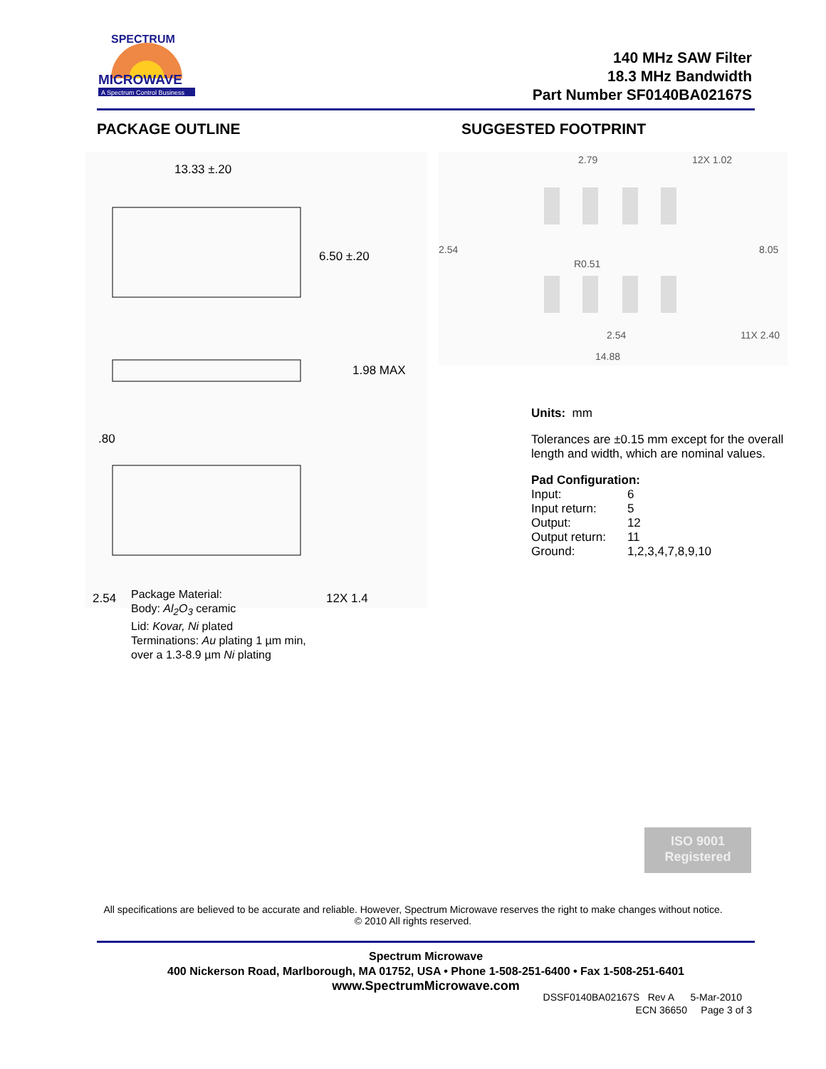MICROWAVE
A Spectrum Control Business
SPECTRUM
140 MHz SAW Filter
18.3 MHz Bandwidth
Part Number SF0140BA02167S
PACKAGE OUTLINE SUGGESTED FOOTPRINT
13.33 ±.20
6.50 ±.20
1.98 MAX
.80
2.54
12X 1.4
2.79
12X 1.02
2.54
8.05
R0.51
2.54
11X 2.40
14.88
Units: mm
Tolerances are ±0.15 mm except for the overall length and width, which are nominal values.
Pad Configuration:
| Input: | 6 |
| Input return: | 5 |
| Output: | 12 |
| Output return: | 11 |
| Ground: | 1,2,3,4,7,8,9,10 |
Package Material:
Body: Al<sub>2</sub>O<sub>3</sub> ceramic
Lid: Kovar, Ni plated
Terminations: Au plating 1 µm min,
over a 1.3-8.9 µm Ni plating
ISO 9001
Registered
All specifications are believed to be accurate and reliable. However, Spectrum Microwave reserves the right to make changes without notice.
© 2010 All rights reserved.
Spectrum Microwave
400 Nickerson Road, Marlborough, MA 01752, USA • Phone 1-508-251-6400 • Fax 1-508-251-6401
www.SpectrumMicrowave.com
DSSF0140BA02167S Rev A 5-Mar-2010
ECN 36650 Page 3 of 3